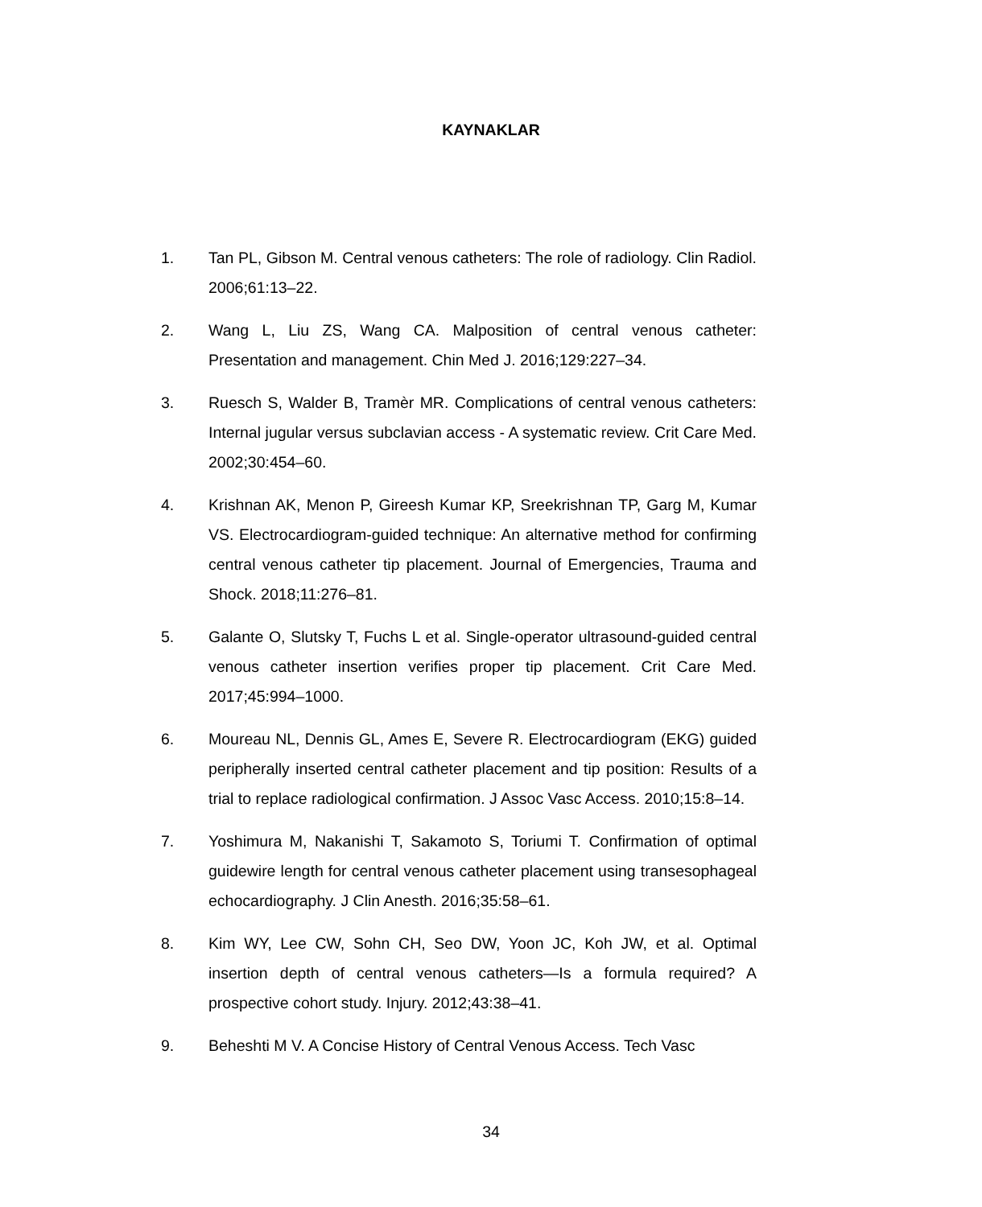KAYNAKLAR
1. Tan PL, Gibson M. Central venous catheters: The role of radiology. Clin Radiol. 2006;61:13–22.
2. Wang L, Liu ZS, Wang CA. Malposition of central venous catheter: Presentation and management. Chin Med J. 2016;129:227–34.
3. Ruesch S, Walder B, Tramèr MR. Complications of central venous catheters: Internal jugular versus subclavian access - A systematic review. Crit Care Med. 2002;30:454–60.
4. Krishnan AK, Menon P, Gireesh Kumar KP, Sreekrishnan TP, Garg M, Kumar VS. Electrocardiogram-guided technique: An alternative method for confirming central venous catheter tip placement. Journal of Emergencies, Trauma and Shock. 2018;11:276–81.
5. Galante O, Slutsky T, Fuchs L et al. Single-operator ultrasound-guided central venous catheter insertion verifies proper tip placement. Crit Care Med. 2017;45:994–1000.
6. Moureau NL, Dennis GL, Ames E, Severe R. Electrocardiogram (EKG) guided peripherally inserted central catheter placement and tip position: Results of a trial to replace radiological confirmation. J Assoc Vasc Access. 2010;15:8–14.
7. Yoshimura M, Nakanishi T, Sakamoto S, Toriumi T. Confirmation of optimal guidewire length for central venous catheter placement using transesophageal echocardiography. J Clin Anesth. 2016;35:58–61.
8. Kim WY, Lee CW, Sohn CH, Seo DW, Yoon JC, Koh JW, et al. Optimal insertion depth of central venous catheters—Is a formula required? A prospective cohort study. Injury. 2012;43:38–41.
9. Beheshti M V. A Concise History of Central Venous Access. Tech Vasc
34